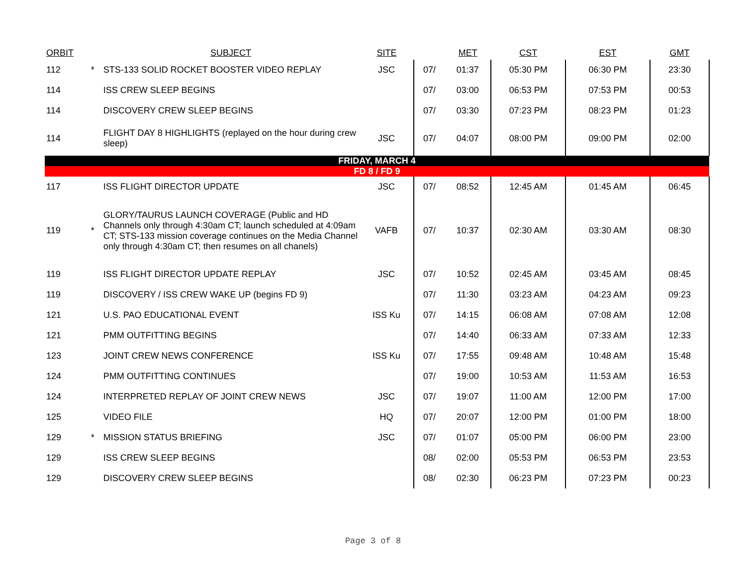| ORBIT | | SUBJECT | SITE | | MET | CST | EST | GMT |
| --- | --- | --- | --- | --- | --- | --- | --- | --- |
| 112 | * | STS-133 SOLID ROCKET BOOSTER VIDEO REPLAY | JSC | 07/ | 01:37 | 05:30 PM | 06:30 PM | 23:30 |
| 114 | | ISS CREW SLEEP BEGINS | | 07/ | 03:00 | 06:53 PM | 07:53 PM | 00:53 |
| 114 | | DISCOVERY CREW SLEEP BEGINS | | 07/ | 03:30 | 07:23 PM | 08:23 PM | 01:23 |
| 114 | | FLIGHT DAY 8 HIGHLIGHTS (replayed on the hour during crew sleep) | JSC | 07/ | 04:07 | 08:00 PM | 09:00 PM | 02:00 |
| FRIDAY, MARCH 4 | | | | | | | | |
| FD 8 / FD 9 | | | | | | | | |
| 117 | | ISS FLIGHT DIRECTOR UPDATE | JSC | 07/ | 08:52 | 12:45 AM | 01:45 AM | 06:45 |
| 119 | * | GLORY/TAURUS LAUNCH COVERAGE (Public and HD Channels only through 4:30am CT; launch scheduled at 4:09am CT; STS-133 mission coverage continues on the Media Channel only through 4:30am CT; then resumes on all chanels) | VAFB | 07/ | 10:37 | 02:30 AM | 03:30 AM | 08:30 |
| 119 | | ISS FLIGHT DIRECTOR UPDATE REPLAY | JSC | 07/ | 10:52 | 02:45 AM | 03:45 AM | 08:45 |
| 119 | | DISCOVERY / ISS CREW WAKE UP (begins FD 9) | | 07/ | 11:30 | 03:23 AM | 04:23 AM | 09:23 |
| 121 | | U.S. PAO EDUCATIONAL EVENT | ISS Ku | 07/ | 14:15 | 06:08 AM | 07:08 AM | 12:08 |
| 121 | | PMM OUTFITTING BEGINS | | 07/ | 14:40 | 06:33 AM | 07:33 AM | 12:33 |
| 123 | | JOINT CREW NEWS CONFERENCE | ISS Ku | 07/ | 17:55 | 09:48 AM | 10:48 AM | 15:48 |
| 124 | | PMM OUTFITTING CONTINUES | | 07/ | 19:00 | 10:53 AM | 11:53 AM | 16:53 |
| 124 | | INTERPRETED REPLAY OF JOINT CREW NEWS | JSC | 07/ | 19:07 | 11:00 AM | 12:00 PM | 17:00 |
| 125 | | VIDEO FILE | HQ | 07/ | 20:07 | 12:00 PM | 01:00 PM | 18:00 |
| 129 | * | MISSION STATUS BRIEFING | JSC | 07/ | 01:07 | 05:00 PM | 06:00 PM | 23:00 |
| 129 | | ISS CREW SLEEP BEGINS | | 08/ | 02:00 | 05:53 PM | 06:53 PM | 23:53 |
| 129 | | DISCOVERY CREW SLEEP BEGINS | | 08/ | 02:30 | 06:23 PM | 07:23 PM | 00:23 |
Page 3 of 8